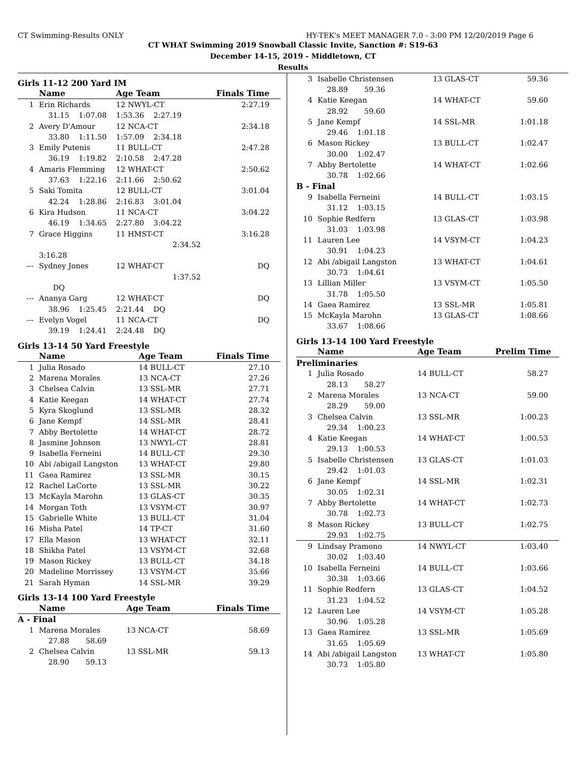CT Swimming-Results ONLY HY-TEK's MEET MANAGER 7.0 - 3:00 PM 12/20/2019 Page 6
CT WHAT Swimming 2019 Snowball Classic Invite, Sanction #: S19-63
December 14-15, 2019 - Middletown, CT
Results
Girls 11-12 200 Yard IM
| | Name | Age Team | | Finals Time |
| --- | --- | --- | --- | --- |
| 1 | Erin Richards | 12 NWYL-CT | | 2:27.19 |
| | 31.15 1:07.08 1:53.36 2:27.19 | | | |
| 2 | Avery D'Amour | 12 NCA-CT | | 2:34.18 |
| | 33.80 1:11.50 1:57.09 2:34.18 | | | |
| 3 | Emily Putenis | 11 BULL-CT | | 2:47.28 |
| | 36.19 1:19.82 2:10.58 2:47.28 | | | |
| 4 | Amaris Flemming | 12 WHAT-CT | | 2:50.62 |
| | 37.63 1:22.16 2:11.66 2:50.62 | | | |
| 5 | Saki Tomita | 12 BULL-CT | | 3:01.04 |
| | 42.24 1:28.86 2:16.83 3:01.04 | | | |
| 6 | Kira Hudson | 11 NCA-CT | | 3:04.22 |
| | 46.19 1:34.65 2:27.80 3:04.22 | | | |
| 7 | Grace Higgins | 11 HMST-CT | | 3:16.28 |
| | | | 2:34.52 | |
| | 3:16.28 | | | |
| --- | Sydney Jones | 12 WHAT-CT | | DQ |
| | | | 1:37.52 | |
| | DQ | | | |
| --- | Ananya Garg | 12 WHAT-CT | | DQ |
| | 38.96 1:25.45 2:21.44 DQ | | | |
| --- | Evelyn Vogel | 11 NCA-CT | | DQ |
| | 39.19 1:24.41 2:24.48 DQ | | | |
Girls 13-14 50 Yard Freestyle
| | Name | Age Team | Finals Time |
| --- | --- | --- | --- |
| 1 | Julia Rosado | 14 BULL-CT | 27.10 |
| 2 | Marena Morales | 13 NCA-CT | 27.26 |
| 3 | Chelsea Calvin | 13 SSL-MR | 27.71 |
| 4 | Katie Keegan | 14 WHAT-CT | 27.74 |
| 5 | Kyra Skoglund | 13 SSL-MR | 28.32 |
| 6 | Jane Kempf | 14 SSL-MR | 28.41 |
| 7 | Abby Bertolette | 14 WHAT-CT | 28.72 |
| 8 | Jasmine Johnson | 13 NWYL-CT | 28.81 |
| 9 | Isabella Ferneini | 14 BULL-CT | 29.30 |
| 10 | Abi /abigail Langston | 13 WHAT-CT | 29.80 |
| 11 | Gaea Ramirez | 13 SSL-MR | 30.15 |
| 12 | Rachel LaCorte | 13 SSL-MR | 30.22 |
| 13 | McKayla Marohn | 13 GLAS-CT | 30.35 |
| 14 | Morgan Toth | 13 VSYM-CT | 30.97 |
| 15 | Gabrielle White | 13 BULL-CT | 31.04 |
| 16 | Misha Patel | 14 TP-CT | 31.60 |
| 17 | Ella Mason | 13 WHAT-CT | 32.11 |
| 18 | Shikha Patel | 13 VSYM-CT | 32.68 |
| 19 | Mason Rickey | 13 BULL-CT | 34.18 |
| 20 | Madeline Morrissey | 13 VSYM-CT | 35.66 |
| 21 | Sarah Hyman | 14 SSL-MR | 39.29 |
Girls 13-14 100 Yard Freestyle
| | Name | Age Team | Finals Time |
| --- | --- | --- | --- |
| A - Final | | | |
| 1 | Marena Morales | 13 NCA-CT | 58.69 |
| | 27.88 58.69 | | |
| 2 | Chelsea Calvin | 13 SSL-MR | 59.13 |
| | 28.90 59.13 | | |
| 3 | Isabelle Christensen | 13 GLAS-CT | 59.36 |
| | 28.89 59.36 | | |
| 4 | Katie Keegan | 14 WHAT-CT | 59.60 |
| | 28.92 59.60 | | |
| 5 | Jane Kempf | 14 SSL-MR | 1:01.18 |
| | 29.46 1:01.18 | | |
| 6 | Mason Rickey | 13 BULL-CT | 1:02.47 |
| | 30.00 1:02.47 | | |
| 7 | Abby Bertolette | 14 WHAT-CT | 1:02.66 |
| | 30.78 1:02.66 | | |
| B - Final | | | |
| 9 | Isabella Ferneini | 14 BULL-CT | 1:03.15 |
| | 31.12 1:03.15 | | |
| 10 | Sophie Redfern | 13 GLAS-CT | 1:03.98 |
| | 31.03 1:03.98 | | |
| 11 | Lauren Lee | 14 VSYM-CT | 1:04.23 |
| | 30.91 1:04.23 | | |
| 12 | Abi /abigail Langston | 13 WHAT-CT | 1:04.61 |
| | 30.73 1:04.61 | | |
| 13 | Lillian Miller | 13 VSYM-CT | 1:05.50 |
| | 31.78 1:05.50 | | |
| 14 | Gaea Ramirez | 13 SSL-MR | 1:05.81 |
| 15 | McKayla Marohn | 13 GLAS-CT | 1:08.66 |
| | 33.67 1:08.66 | | |
Girls 13-14 100 Yard Freestyle
| | Name | Age Team | Prelim Time |
| --- | --- | --- | --- |
| Preliminaries | | | |
| 1 | Julia Rosado | 14 BULL-CT | 58.27 |
| | 28.13 58.27 | | |
| 2 | Marena Morales | 13 NCA-CT | 59.00 |
| | 28.29 59.00 | | |
| 3 | Chelsea Calvin | 13 SSL-MR | 1:00.23 |
| | 29.34 1:00.23 | | |
| 4 | Katie Keegan | 14 WHAT-CT | 1:00.53 |
| | 29.13 1:00.53 | | |
| 5 | Isabelle Christensen | 13 GLAS-CT | 1:01.03 |
| | 29.42 1:01.03 | | |
| 6 | Jane Kempf | 14 SSL-MR | 1:02.31 |
| | 30.05 1:02.31 | | |
| 7 | Abby Bertolette | 14 WHAT-CT | 1:02.73 |
| | 30.78 1:02.73 | | |
| 8 | Mason Rickey | 13 BULL-CT | 1:02.75 |
| | 29.93 1:02.75 | | |
| 9 | Lindsay Pramono | 14 NWYL-CT | 1:03.40 |
| | 30.02 1:03.40 | | |
| 10 | Isabella Ferneini | 14 BULL-CT | 1:03.66 |
| | 30.38 1:03.66 | | |
| 11 | Sophie Redfern | 13 GLAS-CT | 1:04.52 |
| | 31.23 1:04.52 | | |
| 12 | Lauren Lee | 14 VSYM-CT | 1:05.28 |
| | 30.96 1:05.28 | | |
| 13 | Gaea Ramirez | 13 SSL-MR | 1:05.69 |
| | 31.65 1:05.69 | | |
| 14 | Abi /abigail Langston | 13 WHAT-CT | 1:05.80 |
| | 30.73 1:05.80 | | |